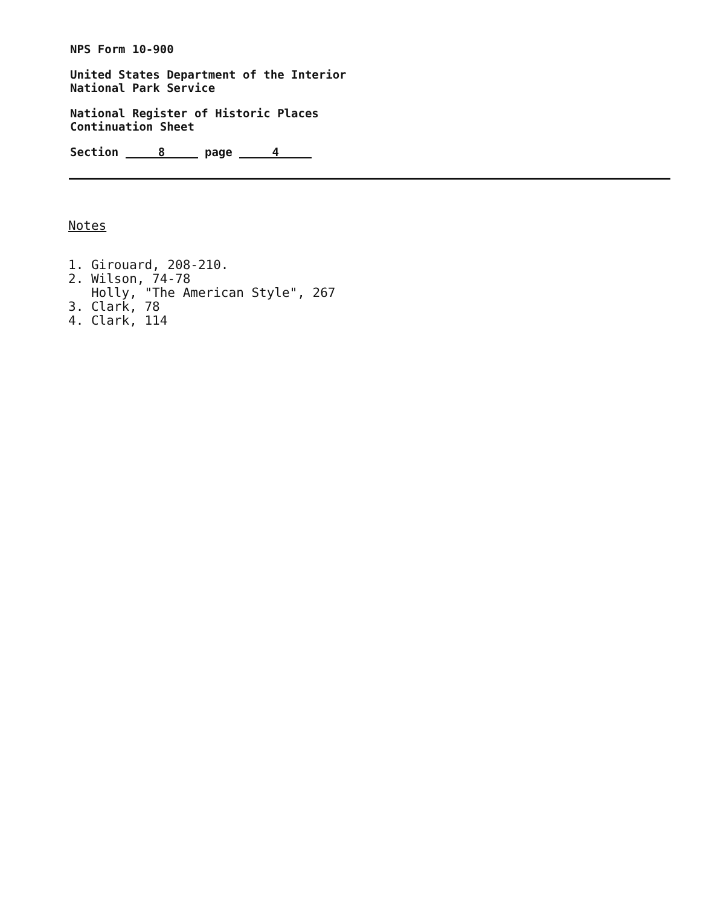NPS Form 10-900
United States Department of the Interior
National Park Service
National Register of Historic Places
Continuation Sheet
Section 8 page 4
Notes
1. Girouard, 208-210.
2. Wilson, 74-78
Holly, "The American Style", 267
3. Clark, 78
4. Clark, 114